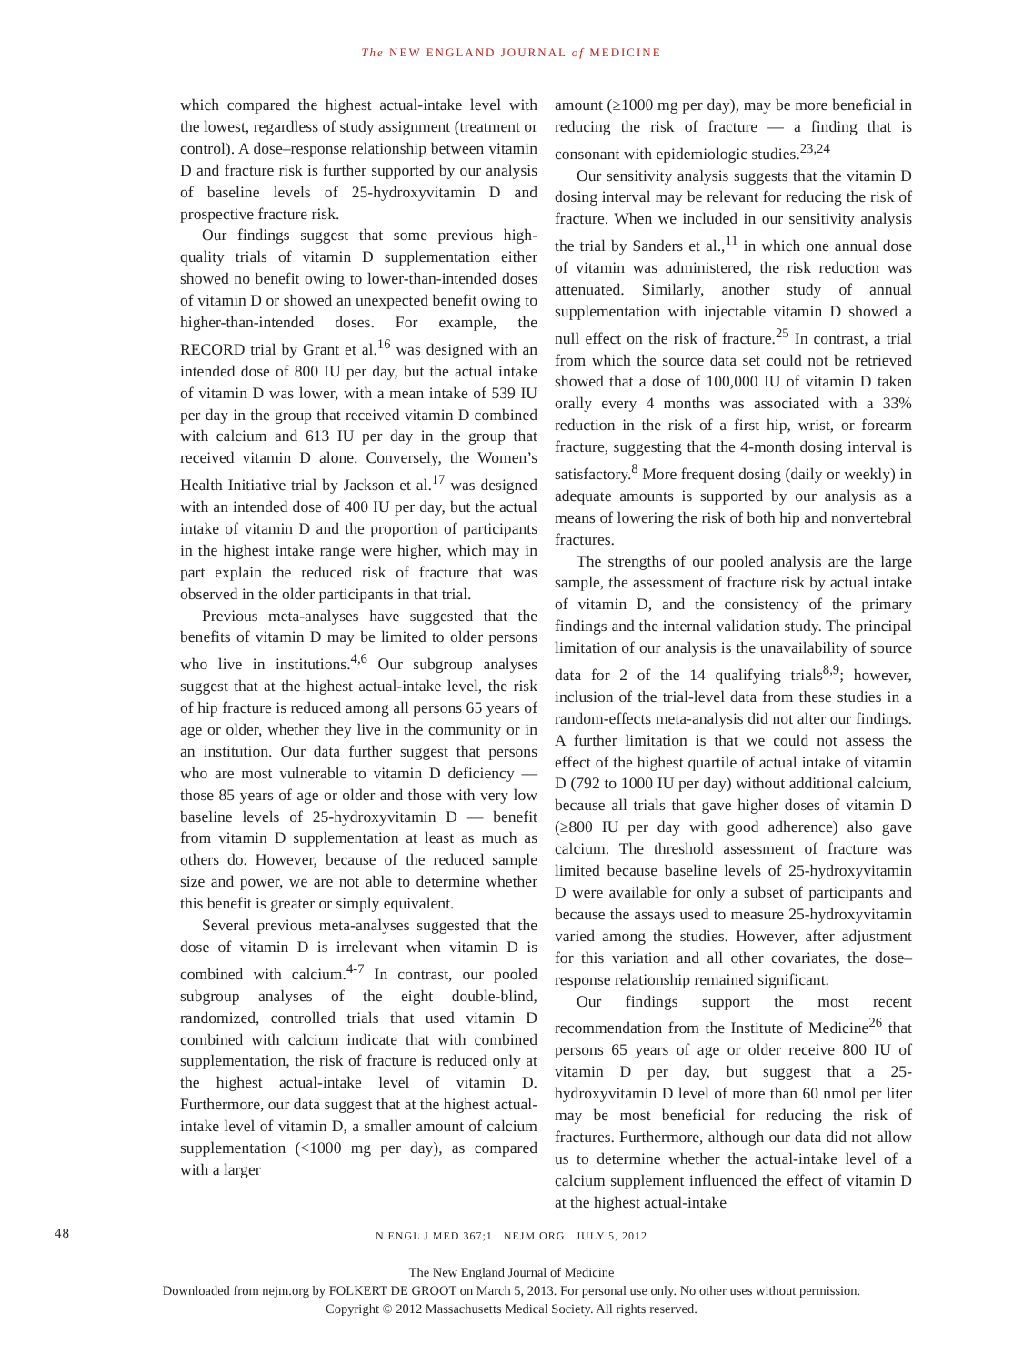The NEW ENGLAND JOURNAL of MEDICINE
which compared the highest actual-intake level with the lowest, regardless of study assignment (treatment or control). A dose–response relationship between vitamin D and fracture risk is further supported by our analysis of baseline levels of 25-hydroxyvitamin D and prospective fracture risk.
Our findings suggest that some previous high-quality trials of vitamin D supplementation either showed no benefit owing to lower-than-intended doses of vitamin D or showed an unexpected benefit owing to higher-than-intended doses. For example, the RECORD trial by Grant et al.<sup>16</sup> was designed with an intended dose of 800 IU per day, but the actual intake of vitamin D was lower, with a mean intake of 539 IU per day in the group that received vitamin D combined with calcium and 613 IU per day in the group that received vitamin D alone. Conversely, the Women’s Health Initiative trial by Jackson et al.<sup>17</sup> was designed with an intended dose of 400 IU per day, but the actual intake of vitamin D and the proportion of participants in the highest intake range were higher, which may in part explain the reduced risk of fracture that was observed in the older participants in that trial.
Previous meta-analyses have suggested that the benefits of vitamin D may be limited to older persons who live in institutions.<sup>4,6</sup> Our subgroup analyses suggest that at the highest actual-intake level, the risk of hip fracture is reduced among all persons 65 years of age or older, whether they live in the community or in an institution. Our data further suggest that persons who are most vulnerable to vitamin D deficiency — those 85 years of age or older and those with very low baseline levels of 25-hydroxyvitamin D — benefit from vitamin D supplementation at least as much as others do. However, because of the reduced sample size and power, we are not able to determine whether this benefit is greater or simply equivalent.
Several previous meta-analyses suggested that the dose of vitamin D is irrelevant when vitamin D is combined with calcium.<sup>4-7</sup> In contrast, our pooled subgroup analyses of the eight double-blind, randomized, controlled trials that used vitamin D combined with calcium indicate that with combined supplementation, the risk of fracture is reduced only at the highest actual-intake level of vitamin D. Furthermore, our data suggest that at the highest actual-intake level of vitamin D, a smaller amount of calcium supplementation (<1000 mg per day), as compared with a larger
amount (≥1000 mg per day), may be more beneficial in reducing the risk of fracture — a finding that is consonant with epidemiologic studies.<sup>23,24</sup>
Our sensitivity analysis suggests that the vitamin D dosing interval may be relevant for reducing the risk of fracture. When we included in our sensitivity analysis the trial by Sanders et al.,<sup>11</sup> in which one annual dose of vitamin was administered, the risk reduction was attenuated. Similarly, another study of annual supplementation with injectable vitamin D showed a null effect on the risk of fracture.<sup>25</sup> In contrast, a trial from which the source data set could not be retrieved showed that a dose of 100,000 IU of vitamin D taken orally every 4 months was associated with a 33% reduction in the risk of a first hip, wrist, or forearm fracture, suggesting that the 4-month dosing interval is satisfactory.<sup>8</sup> More frequent dosing (daily or weekly) in adequate amounts is supported by our analysis as a means of lowering the risk of both hip and nonvertebral fractures.
The strengths of our pooled analysis are the large sample, the assessment of fracture risk by actual intake of vitamin D, and the consistency of the primary findings and the internal validation study. The principal limitation of our analysis is the unavailability of source data for 2 of the 14 qualifying trials<sup>8,9</sup>; however, inclusion of the trial-level data from these studies in a random-effects meta-analysis did not alter our findings. A further limitation is that we could not assess the effect of the highest quartile of actual intake of vitamin D (792 to 1000 IU per day) without additional calcium, because all trials that gave higher doses of vitamin D (≥800 IU per day with good adherence) also gave calcium. The threshold assessment of fracture was limited because baseline levels of 25-hydroxyvitamin D were available for only a subset of participants and because the assays used to measure 25-hydroxyvitamin varied among the studies. However, after adjustment for this variation and all other covariates, the dose–response relationship remained significant.
Our findings support the most recent recommendation from the Institute of Medicine<sup>26</sup> that persons 65 years of age or older receive 800 IU of vitamin D per day, but suggest that a 25-hydroxyvitamin D level of more than 60 nmol per liter may be most beneficial for reducing the risk of fractures. Furthermore, although our data did not allow us to determine whether the actual-intake level of a calcium supplement influenced the effect of vitamin D at the highest actual-intake
48 N ENGL J MED 367;1 NEJM.ORG JULY 5, 2012
The New England Journal of Medicine
Downloaded from nejm.org by FOLKERT DE GROOT on March 5, 2013. For personal use only. No other uses without permission.
Copyright © 2012 Massachusetts Medical Society. All rights reserved.